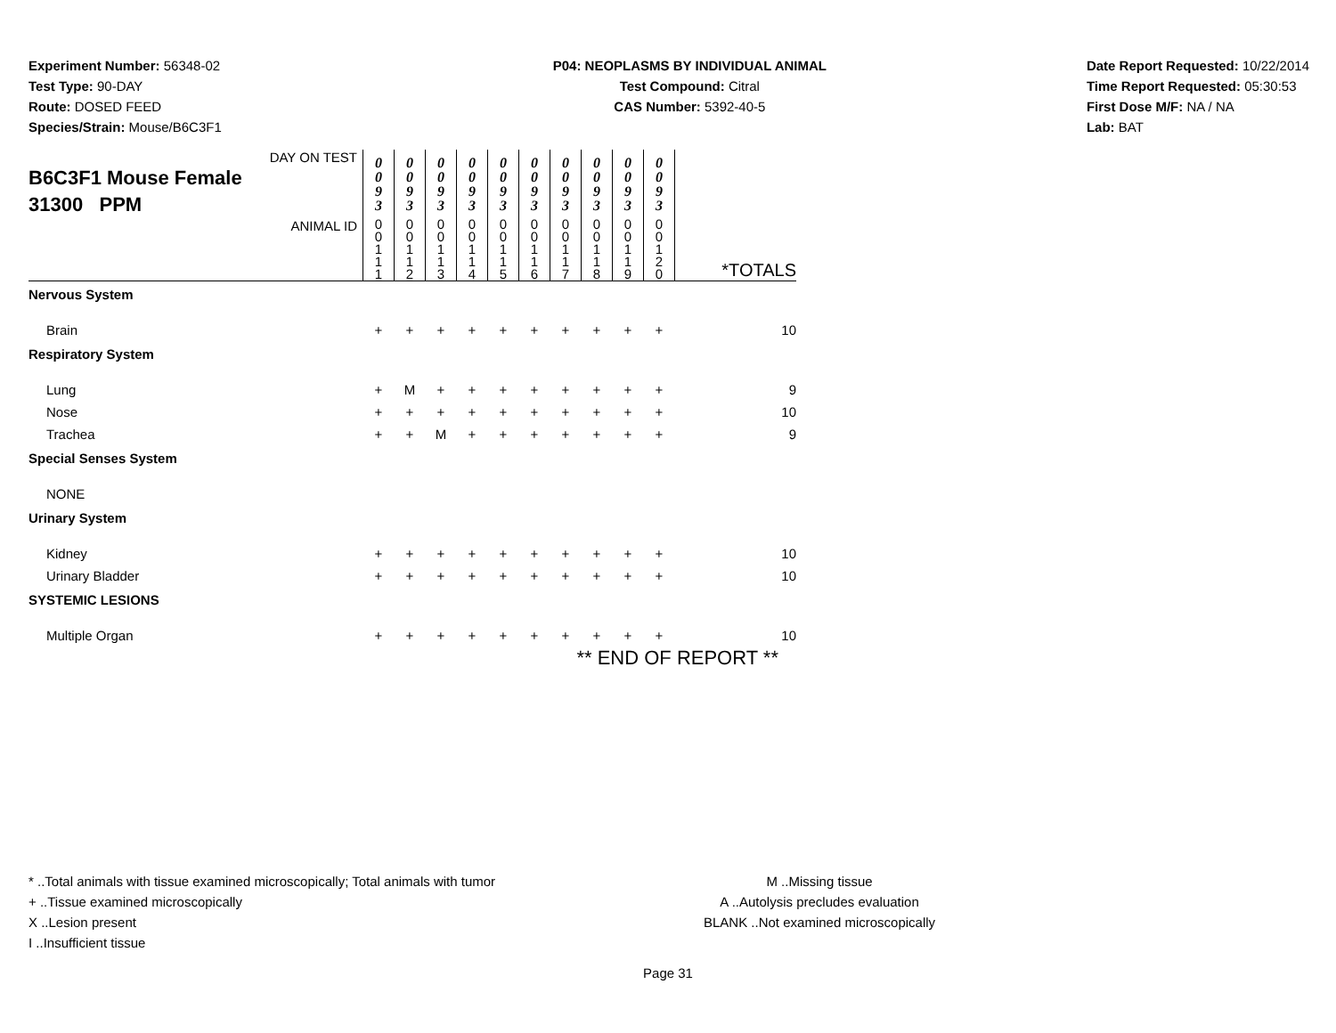Experiment Number: 56348-02
Test Type: 90-DAY
Route: DOSED FEED
Species/Strain: Mouse/B6C3F1
P04: NEOPLASMS BY INDIVIDUAL ANIMAL
Test Compound: Citral
CAS Number: 5392-40-5
Date Report Requested: 10/22/2014
Time Report Requested: 05:30:53
First Dose M/F: NA / NA
Lab: BAT
| DAY ON TEST B6C3F1 Mouse Female 31300 PPM | 0 0 9 3 | 0 0 9 3 | 0 0 9 3 | 0 0 9 3 | 0 0 9 3 | 0 0 9 3 | 0 0 9 3 | 0 0 9 3 | 0 0 9 3 | 0 0 9 3 | |
| ANIMAL ID | 0 0 1 1 1 | 0 0 1 1 2 | 0 0 1 1 3 | 0 0 1 1 4 | 0 0 1 1 5 | 0 0 1 1 6 | 0 0 1 1 7 | 0 0 1 1 8 | 0 0 1 1 9 | 0 0 1 2 0 | *TOTALS |
| Nervous System | | | | | | | | | | | |
| Brain | + | + | + | + | + | + | + | + | + | + | 10 |
| Respiratory System | | | | | | | | | | | |
| Lung | + | M | + | + | + | + | + | + | + | + | 9 |
| Nose | + | + | + | + | + | + | + | + | + | + | 10 |
| Trachea | + | + | M | + | + | + | + | + | + | + | 9 |
| Special Senses System | | | | | | | | | | | |
| NONE | | | | | | | | | | | |
| Urinary System | | | | | | | | | | | |
| Kidney | + | + | + | + | + | + | + | + | + | + | 10 |
| Urinary Bladder | + | + | + | + | + | + | + | + | + | + | 10 |
| SYSTEMIC LESIONS | | | | | | | | | | | |
| Multiple Organ | + | + | + | + | + | + | + | + | + | + | 10 |
| ** END OF REPORT ** | | | | | | | | | | | |
* ..Total animals with tissue examined microscopically; Total animals with tumor
+ ..Tissue examined microscopically
X ..Lesion present
I ..Insufficient tissue
M ..Missing tissue
A ..Autolysis precludes evaluation
BLANK ..Not examined microscopically
Page 31